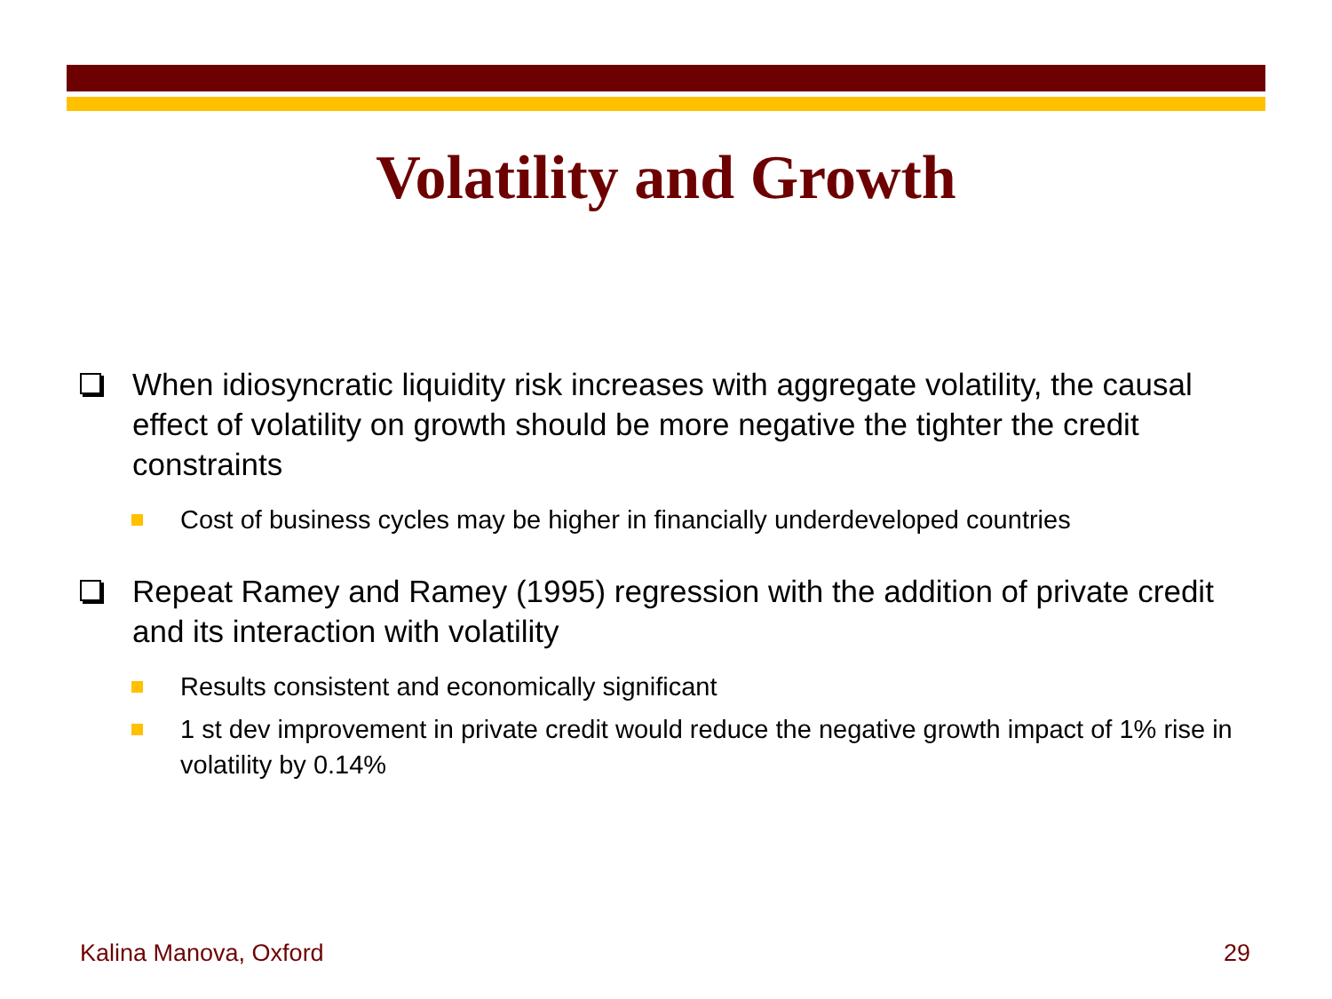Volatility and Growth
When idiosyncratic liquidity risk increases with aggregate volatility, the causal effect of volatility on growth should be more negative the tighter the credit constraints
Cost of business cycles may be higher in financially underdeveloped countries
Repeat Ramey and Ramey (1995) regression with the addition of private credit and its interaction with volatility
Results consistent and economically significant
1 st dev improvement in private credit would reduce the negative growth impact of 1% rise in volatility by 0.14%
Kalina Manova, Oxford 29